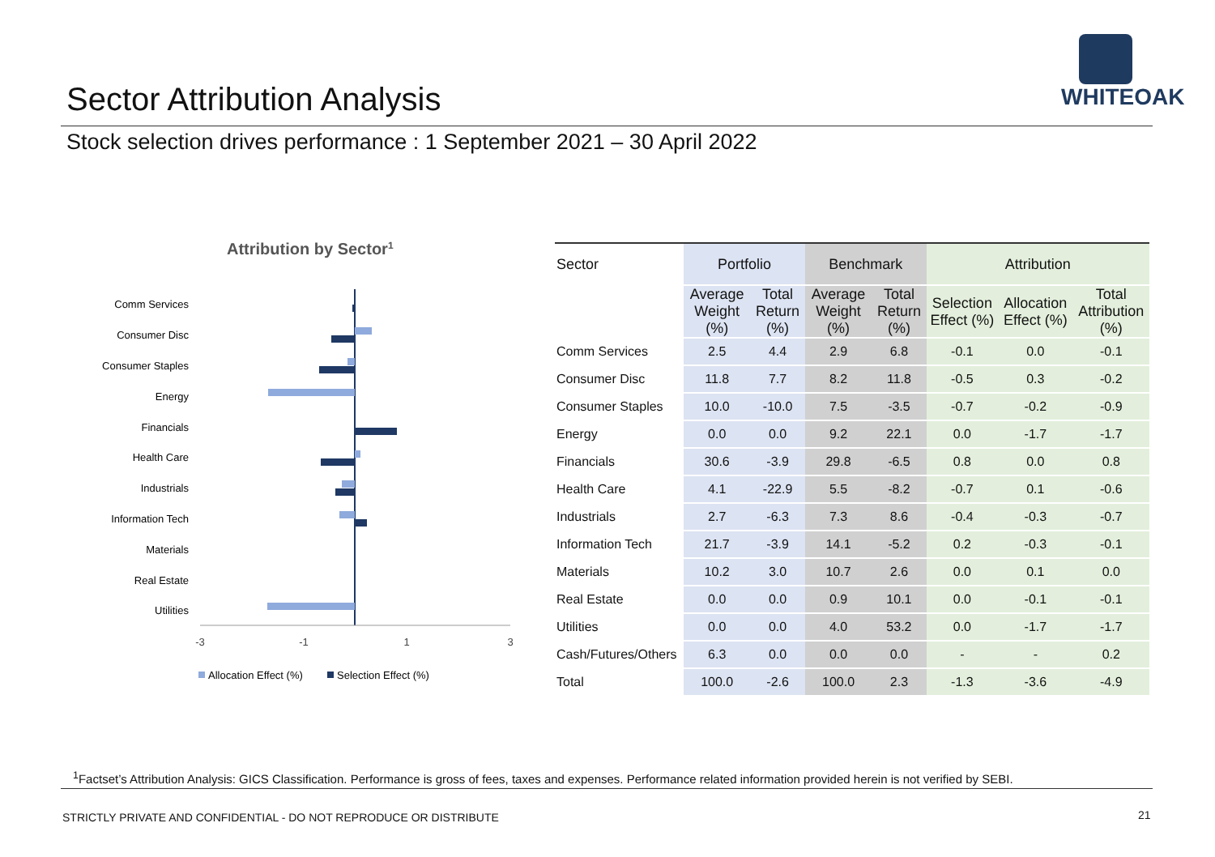Sector Attribution Analysis
WHITEOAK
Stock selection drives performance : 1 September 2021 – 30 April 2022
Attribution by Sector1
Comm Services
Consumer Disc
Consumer Staples
Energy
Financials
Health Care
Industrials
Information Tech
Materials
Real Estate
Utilities
-3
-1
1
3
Allocation Effect (%)
Selection Effect (%)
| Sector | Portfolio | | Benchmark | | Attribution | | |
| --- | --- | --- | --- | --- | --- | --- | --- |
| | Average Weight (%) | Total Return (%) | Average Weight (%) | Total Return (%) | Selection Effect (%) | Allocation Effect (%) | Total Attribution (%) |
| Comm Services | 2.5 | 4.4 | 2.9 | 6.8 | -0.1 | 0.0 | -0.1 |
| Consumer Disc | 11.8 | 7.7 | 8.2 | 11.8 | -0.5 | 0.3 | -0.2 |
| Consumer Staples | 10.0 | -10.0 | 7.5 | -3.5 | -0.7 | -0.2 | -0.9 |
| Energy | 0.0 | 0.0 | 9.2 | 22.1 | 0.0 | -1.7 | -1.7 |
| Financials | 30.6 | -3.9 | 29.8 | -6.5 | 0.8 | 0.0 | 0.8 |
| Health Care | 4.1 | -22.9 | 5.5 | -8.2 | -0.7 | 0.1 | -0.6 |
| Industrials | 2.7 | -6.3 | 7.3 | 8.6 | -0.4 | -0.3 | -0.7 |
| Information Tech | 21.7 | -3.9 | 14.1 | -5.2 | 0.2 | -0.3 | -0.1 |
| Materials | 10.2 | 3.0 | 10.7 | 2.6 | 0.0 | 0.1 | 0.0 |
| Real Estate | 0.0 | 0.0 | 0.9 | 10.1 | 0.0 | -0.1 | -0.1 |
| Utilities | 0.0 | 0.0 | 4.0 | 53.2 | 0.0 | -1.7 | -1.7 |
| Cash/Futures/Others | 6.3 | 0.0 | 0.0 | 0.0 | - | - | 0.2 |
| Total | 100.0 | -2.6 | 100.0 | 2.3 | -1.3 | -3.6 | -4.9 |
<sup>1</sup> Factset’s Attribution Analysis: GICS Classification. Performance is gross of fees, taxes and expenses. Performance related information provided herein is not verified by SEBI.
STRICTLY PRIVATE AND CONFIDENTIAL - DO NOT REPRODUCE OR DISTRIBUTE
21